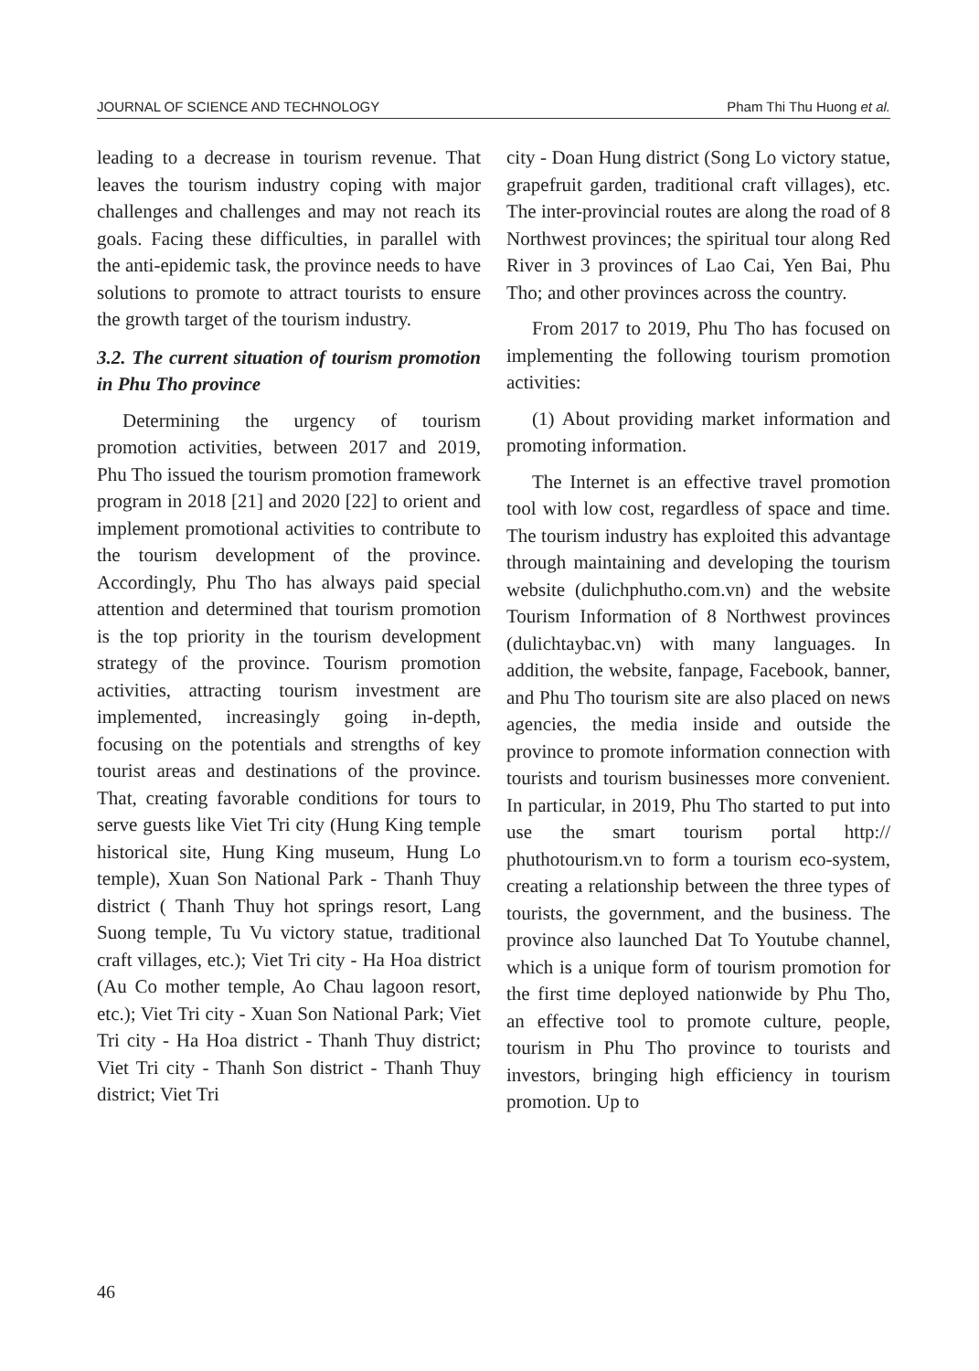JOURNAL OF SCIENCE AND TECHNOLOGY Pham Thi Thu Huong et al.
leading to a decrease in tourism revenue. That leaves the tourism industry coping with major challenges and challenges and may not reach its goals. Facing these difficulties, in parallel with the anti-epidemic task, the province needs to have solutions to promote to attract tourists to ensure the growth target of the tourism industry.
3.2. The current situation of tourism promotion in Phu Tho province
Determining the urgency of tourism promotion activities, between 2017 and 2019, Phu Tho issued the tourism promotion framework program in 2018 [21] and 2020 [22] to orient and implement promotional activities to contribute to the tourism development of the province. Accordingly, Phu Tho has always paid special attention and determined that tourism promotion is the top priority in the tourism development strategy of the province. Tourism promotion activities, attracting tourism investment are implemented, increasingly going in-depth, focusing on the potentials and strengths of key tourist areas and destinations of the province. That, creating favorable conditions for tours to serve guests like Viet Tri city (Hung King temple historical site, Hung King museum, Hung Lo temple), Xuan Son National Park - Thanh Thuy district ( Thanh Thuy hot springs resort, Lang Suong temple, Tu Vu victory statue, traditional craft villages, etc.); Viet Tri city - Ha Hoa district (Au Co mother temple, Ao Chau lagoon resort, etc.); Viet Tri city - Xuan Son National Park; Viet Tri city - Ha Hoa district - Thanh Thuy district; Viet Tri city - Thanh Son district - Thanh Thuy district; Viet Tri
city - Doan Hung district (Song Lo victory statue, grapefruit garden, traditional craft villages), etc. The inter-provincial routes are along the road of 8 Northwest provinces; the spiritual tour along Red River in 3 provinces of Lao Cai, Yen Bai, Phu Tho; and other provinces across the country.
From 2017 to 2019, Phu Tho has focused on implementing the following tourism promotion activities:
(1) About providing market information and promoting information.
The Internet is an effective travel promotion tool with low cost, regardless of space and time. The tourism industry has exploited this advantage through maintaining and developing the tourism website (dulichphutho.com.vn) and the website Tourism Information of 8 Northwest provinces (dulichtaybac.vn) with many languages. In addition, the website, fanpage, Facebook, banner, and Phu Tho tourism site are also placed on news agencies, the media inside and outside the province to promote information connection with tourists and tourism businesses more convenient. In particular, in 2019, Phu Tho started to put into use the smart tourism portal http:// phuthotourism.vn to form a tourism eco-system, creating a relationship between the three types of tourists, the government, and the business. The province also launched Dat To Youtube channel, which is a unique form of tourism promotion for the first time deployed nationwide by Phu Tho, an effective tool to promote culture, people, tourism in Phu Tho province to tourists and investors, bringing high efficiency in tourism promotion. Up to
46